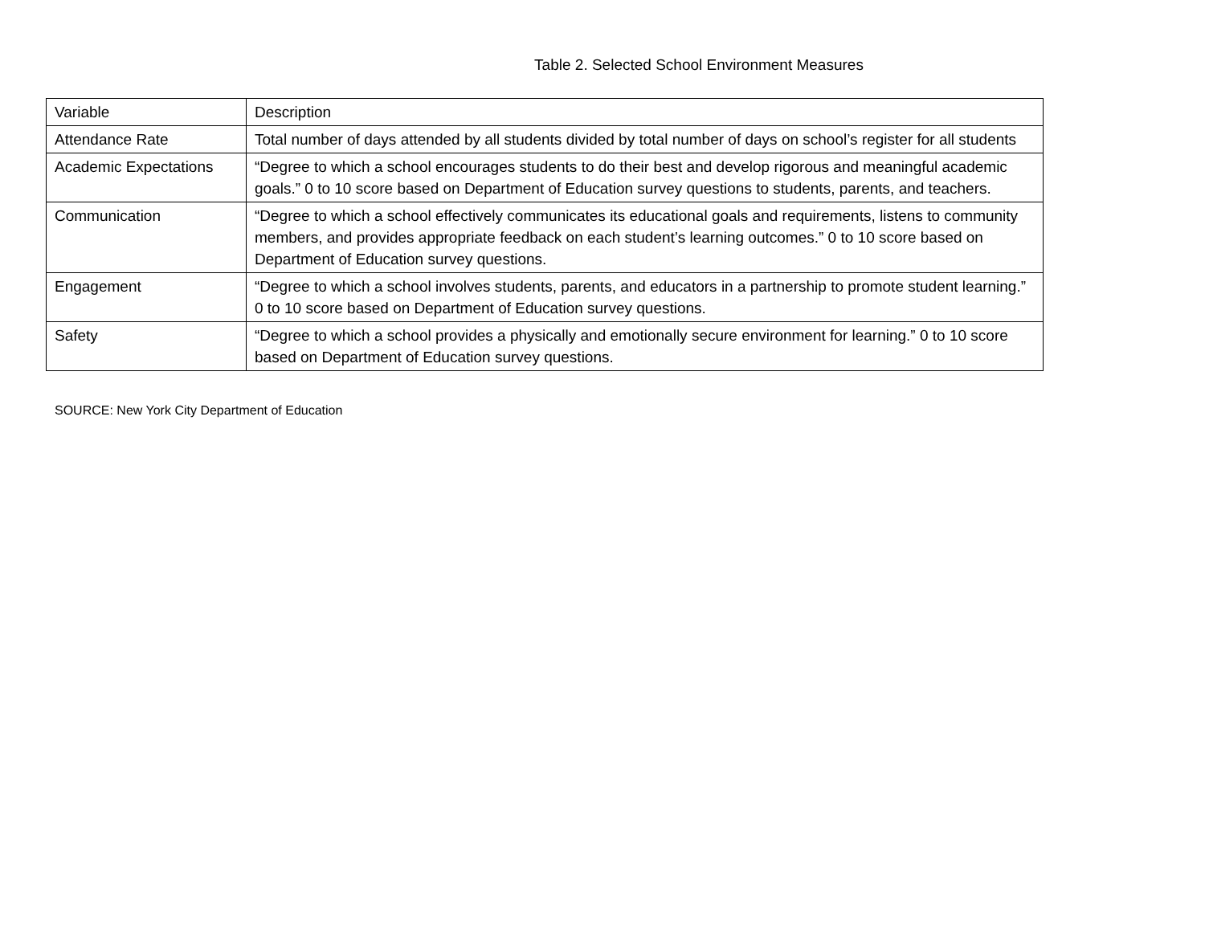Table 2. Selected School Environment Measures
| Variable | Description |
| Attendance Rate | Total number of days attended by all students divided by total number of days on school’s register for all students |
| Academic Expectations | “Degree to which a school encourages students to do their best and develop rigorous and meaningful academic goals.” 0 to 10 score based on Department of Education survey questions to students, parents, and teachers. |
| Communication | “Degree to which a school effectively communicates its educational goals and requirements, listens to community members, and provides appropriate feedback on each student’s learning outcomes.” 0 to 10 score based on Department of Education survey questions. |
| Engagement | “Degree to which a school involves students, parents, and educators in a partnership to promote student learning.” 0 to 10 score based on Department of Education survey questions. |
| Safety | “Degree to which a school provides a physically and emotionally secure environment for learning.” 0 to 10 score based on Department of Education survey questions. |
SOURCE: New York City Department of Education